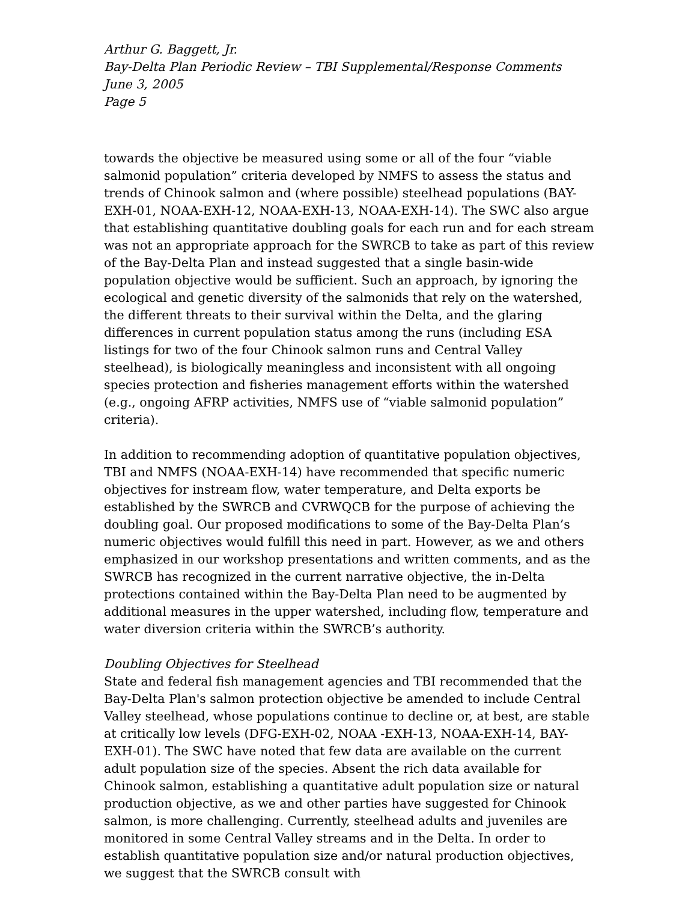Arthur G. Baggett, Jr.
Bay-Delta Plan Periodic Review – TBI Supplemental/Response Comments
June 3, 2005
Page 5
towards the objective be measured using some or all of the four “viable salmonid population” criteria developed by NMFS to assess the status and trends of Chinook salmon and (where possible) steelhead populations (BAY-EXH-01, NOAA-EXH-12, NOAA-EXH-13, NOAA-EXH-14). The SWC also argue that establishing quantitative doubling goals for each run and for each stream was not an appropriate approach for the SWRCB to take as part of this review of the Bay-Delta Plan and instead suggested that a single basin-wide population objective would be sufficient. Such an approach, by ignoring the ecological and genetic diversity of the salmonids that rely on the watershed, the different threats to their survival within the Delta, and the glaring differences in current population status among the runs (including ESA listings for two of the four Chinook salmon runs and Central Valley steelhead), is biologically meaningless and inconsistent with all ongoing species protection and fisheries management efforts within the watershed (e.g., ongoing AFRP activities, NMFS use of “viable salmonid population” criteria).
In addition to recommending adoption of quantitative population objectives, TBI and NMFS (NOAA-EXH-14) have recommended that specific numeric objectives for instream flow, water temperature, and Delta exports be established by the SWRCB and CVRWQCB for the purpose of achieving the doubling goal. Our proposed modifications to some of the Bay-Delta Plan’s numeric objectives would fulfill this need in part. However, as we and others emphasized in our workshop presentations and written comments, and as the SWRCB has recognized in the current narrative objective, the in-Delta protections contained within the Bay-Delta Plan need to be augmented by additional measures in the upper watershed, including flow, temperature and water diversion criteria within the SWRCB’s authority.
Doubling Objectives for Steelhead
State and federal fish management agencies and TBI recommended that the Bay-Delta Plan's salmon protection objective be amended to include Central Valley steelhead, whose populations continue to decline or, at best, are stable at critically low levels (DFG-EXH-02, NOAA -EXH-13, NOAA-EXH-14, BAY-EXH-01). The SWC have noted that few data are available on the current adult population size of the species. Absent the rich data available for Chinook salmon, establishing a quantitative adult population size or natural production objective, as we and other parties have suggested for Chinook salmon, is more challenging. Currently, steelhead adults and juveniles are monitored in some Central Valley streams and in the Delta. In order to establish quantitative population size and/or natural production objectives, we suggest that the SWRCB consult with